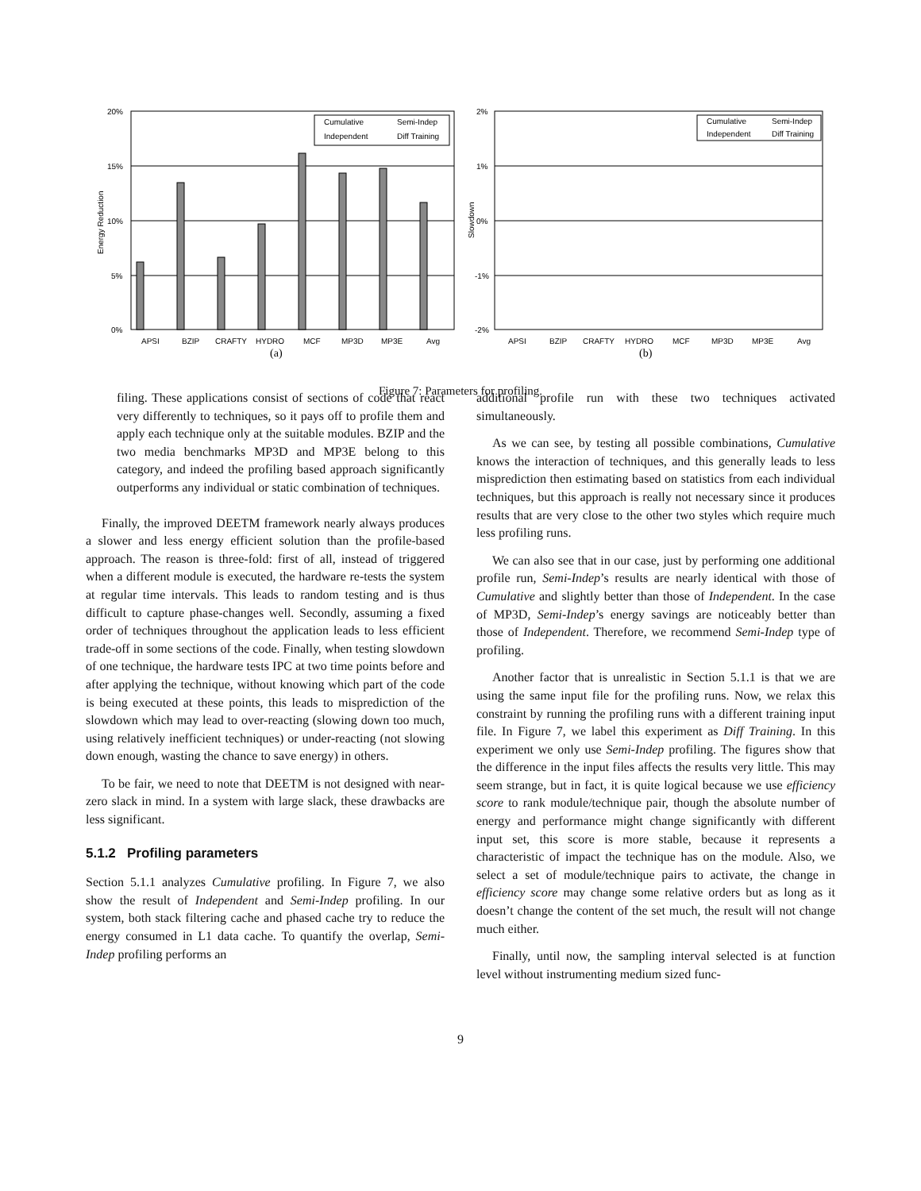20%
15%
10%
5%
0%
Energy Reduction
APSI
BZIP
CRAFTY
HYDRO
MCF
MP3D
MP3E
Avg
(a)
Cumulative
Semi-Indep
Independent
Diff Training
2%
1%
0%
-1%
-2%
Slowdown
APSI
BZIP
CRAFTY
HYDRO
MCF
MP3D
MP3E
Avg
(b)
Cumulative
Semi-Indep
Independent
Diff Training
Figure 7: Parameters for profiling.
filing. These applications consist of sections of code that react very differently to techniques, so it pays off to profile them and apply each technique only at the suitable modules. BZIP and the two media benchmarks MP3D and MP3E belong to this category, and indeed the profiling based approach significantly outperforms any individual or static combination of techniques.
Finally, the improved DEETM framework nearly always produces a slower and less energy efficient solution than the profile-based approach. The reason is three-fold: first of all, instead of triggered when a different module is executed, the hardware re-tests the system at regular time intervals. This leads to random testing and is thus difficult to capture phase-changes well. Secondly, assuming a fixed order of techniques throughout the application leads to less efficient trade-off in some sections of the code. Finally, when testing slowdown of one technique, the hardware tests IPC at two time points before and after applying the technique, without knowing which part of the code is being executed at these points, this leads to misprediction of the slowdown which may lead to over-reacting (slowing down too much, using relatively inefficient techniques) or under-reacting (not slowing down enough, wasting the chance to save energy) in others.
To be fair, we need to note that DEETM is not designed with near-zero slack in mind. In a system with large slack, these drawbacks are less significant.
5.1.2 Profiling parameters
Section 5.1.1 analyzes Cumulative profiling. In Figure 7, we also show the result of Independent and Semi-Indep profiling. In our system, both stack filtering cache and phased cache try to reduce the energy consumed in L1 data cache. To quantify the overlap, Semi-Indep profiling performs an
additional profile run with these two techniques activated simultaneously.
As we can see, by testing all possible combinations, Cumulative knows the interaction of techniques, and this generally leads to less misprediction then estimating based on statistics from each individual techniques, but this approach is really not necessary since it produces results that are very close to the other two styles which require much less profiling runs.
We can also see that in our case, just by performing one additional profile run, Semi-Indep’s results are nearly identical with those of Cumulative and slightly better than those of Independent. In the case of MP3D, Semi-Indep’s energy savings are noticeably better than those of Independent. Therefore, we recommend Semi-Indep type of profiling.
Another factor that is unrealistic in Section 5.1.1 is that we are using the same input file for the profiling runs. Now, we relax this constraint by running the profiling runs with a different training input file. In Figure 7, we label this experiment as Diff Training. In this experiment we only use Semi-Indep profiling. The figures show that the difference in the input files affects the results very little. This may seem strange, but in fact, it is quite logical because we use efficiency score to rank module/technique pair, though the absolute number of energy and performance might change significantly with different input set, this score is more stable, because it represents a characteristic of impact the technique has on the module. Also, we select a set of module/technique pairs to activate, the change in efficiency score may change some relative orders but as long as it doesn’t change the content of the set much, the result will not change much either.
Finally, until now, the sampling interval selected is at function level without instrumenting medium sized func-
9